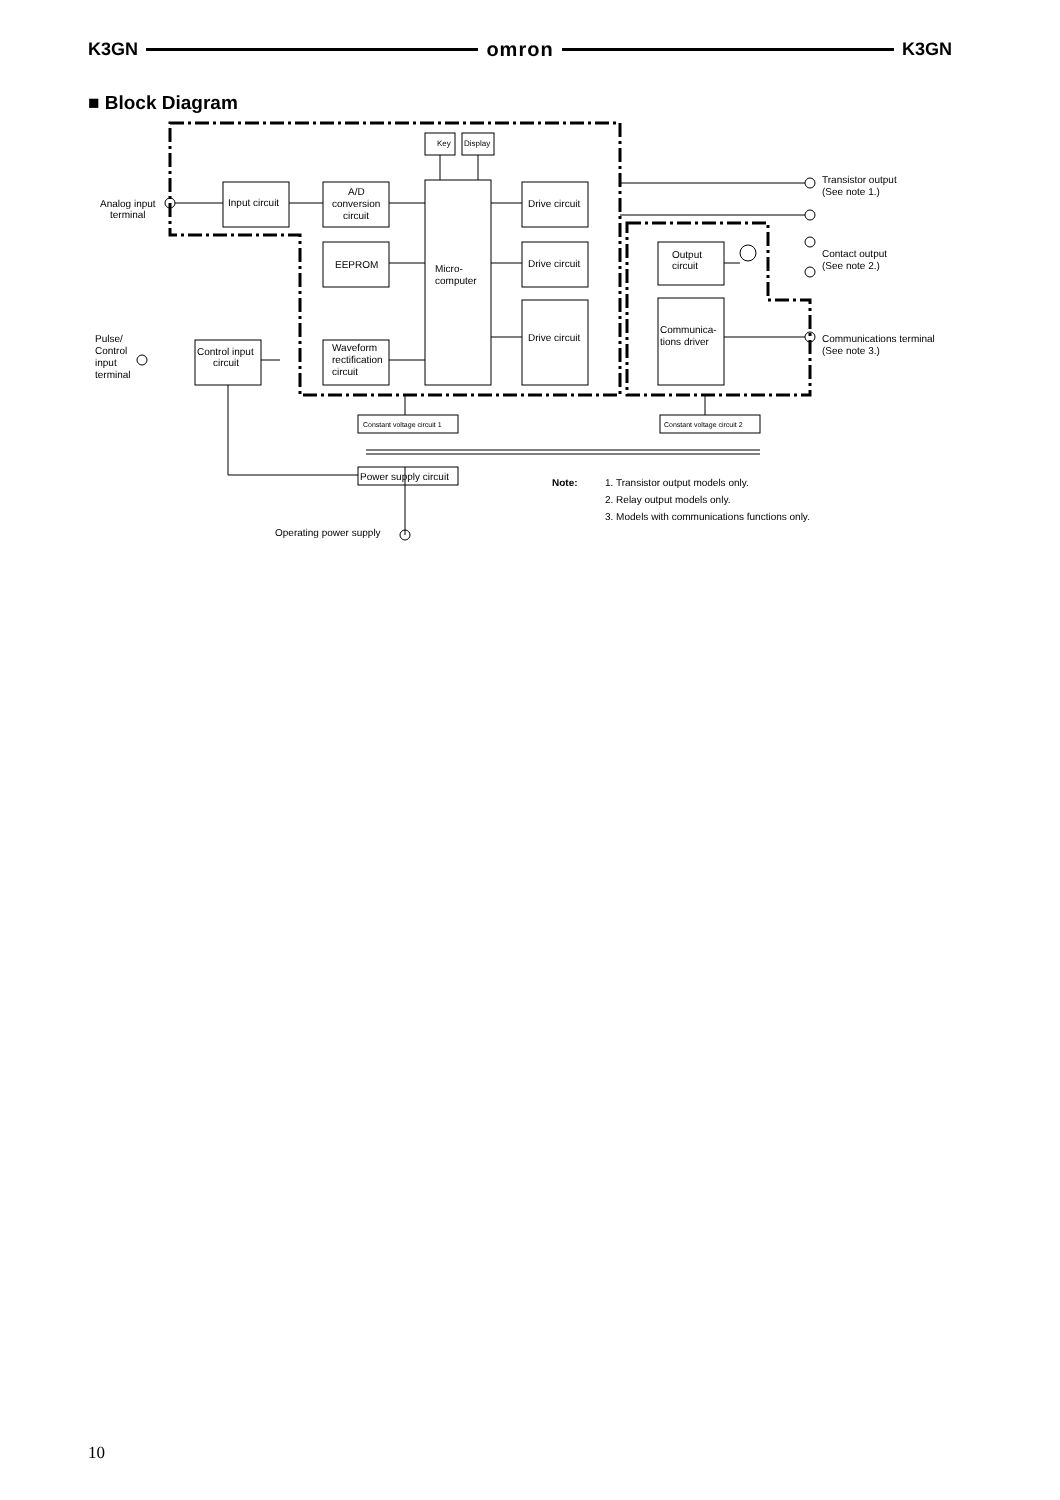K3GN omron K3GN
■ Block Diagram
Key
Display
Input circuit
A/D
conversion
circuit
Micro-
computer
EEPROM
Waveform
rectification
circuit
Drive circuit
Drive circuit
Drive circuit
Output
circuit
Communica-
tions driver
Control input
circuit
Constant voltage circuit 1
Constant voltage circuit 2
Power supply circuit
Analog input
terminal
Pulse/
Control
input
terminal
Transistor output
(See note 1.)
Contact output
(See note 2.)
Communications terminal
(See note 3.)
Operating power supply
Note:
1. Transistor output models only.
2. Relay output models only.
3. Models with communications functions only.
10